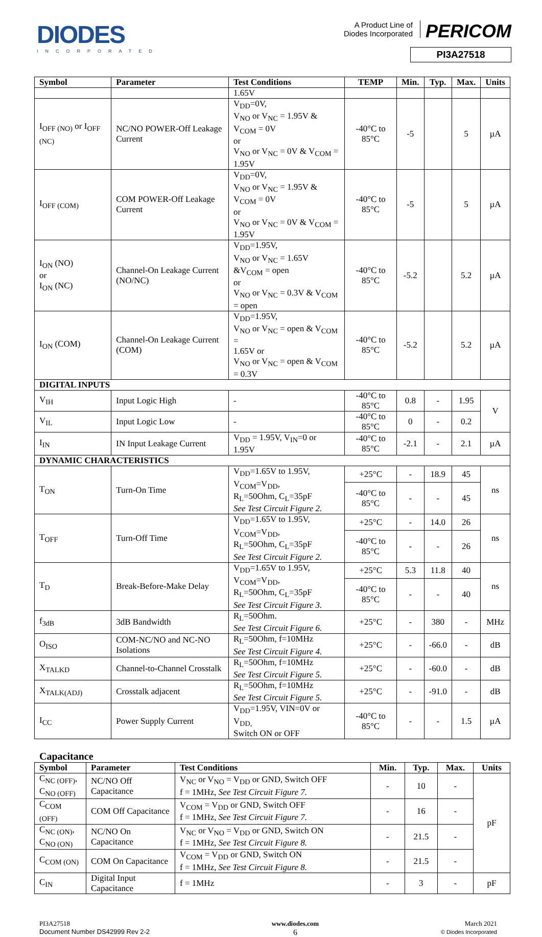DIODES
INCORPORATED
A Product Line of
Diodes Incorporated PERICOM
PI3A27518
| Symbol | Parameter | Test Conditions | TEMP | Min. | Typ. | Max. | Units |
| --- | --- | --- | --- | --- | --- | --- | --- |
| | | 1.65V | | | | | |
| I<sub>OFF (NO)</sub> or I<sub>OFF (NC)</sub> | NC/NO POWER-Off Leakage Current | V<sub>DD</sub>=0V, V<sub>NO</sub> or V<sub>NC</sub> = 1.95V & V<sub>COM</sub> = 0V or V<sub>NO</sub> or V<sub>NC</sub> = 0V & V<sub>COM</sub> = 1.95V | -40°C to 85°C | -5 | | 5 | µA |
| I<sub>OFF (COM)</sub> | COM POWER-Off Leakage Current | V<sub>DD</sub>=0V, V<sub>NO</sub> or V<sub>NC</sub> = 1.95V & V<sub>COM</sub> = 0V or V<sub>NO</sub> or V<sub>NC</sub> = 0V & V<sub>COM</sub> = 1.95V | -40°C to 85°C | -5 | | 5 | µA |
| I<sub>ON</sub> (NO) or I<sub>ON</sub> (NC) | Channel-On Leakage Current (NO/NC) | V<sub>DD</sub>=1.95V, V<sub>NO</sub> or V<sub>NC</sub> = 1.65V &V<sub>COM</sub> = open or V<sub>NO</sub> or V<sub>NC</sub> = 0.3V & V<sub>COM</sub> = open | -40°C to 85°C | -5.2 | | 5.2 | µA |
| I<sub>ON</sub> (COM) | Channel-On Leakage Current (COM) | V<sub>DD</sub>=1.95V, V<sub>NO</sub> or V<sub>NC</sub> = open & V<sub>COM</sub> = 1.65V or V<sub>NO</sub> or V<sub>NC</sub> = open & V<sub>COM</sub> = 0.3V | -40°C to 85°C | -5.2 | | 5.2 | µA |
| DIGITAL INPUTS | | | | | | | |
| V<sub>IH</sub> | Input Logic High | - | -40°C to 85°C | 0.8 | - | 1.95 | V |
| V<sub>IL</sub> | Input Logic Low | - | -40°C to 85°C | 0 | - | 0.2 | |
| I<sub>IN</sub> | IN Input Leakage Current | V<sub>DD</sub> = 1.95V, V<sub>IN</sub>=0 or 1.95V | -40°C to 85°C | -2.1 | - | 2.1 | µA |
| DYNAMIC CHARACTERISTICS | | | | | | | |
| T<sub>ON</sub> | Turn-On Time | V<sub>DD</sub>=1.65V to 1.95V, V<sub>COM</sub>=V<sub>DD</sub>, R<sub>L</sub>=50Ohm, C<sub>L</sub>=35pF See Test Circuit Figure 2. | +25°C | - | 18.9 | 45 | ns |
| | | | -40°C to 85°C | - | - | 45 | |
| T<sub>OFF</sub> | Turn-Off Time | V<sub>DD</sub>=1.65V to 1.95V, V<sub>COM</sub>=V<sub>DD</sub>, R<sub>L</sub>=50Ohm, C<sub>L</sub>=35pF See Test Circuit Figure 2. | +25°C | - | 14.0 | 26 | ns |
| | | | -40°C to 85°C | - | - | 26 | |
| T<sub>D</sub> | Break-Before-Make Delay | V<sub>DD</sub>=1.65V to 1.95V, V<sub>COM</sub>=V<sub>DD</sub>, R<sub>L</sub>=50Ohm, C<sub>L</sub>=35pF See Test Circuit Figure 3. | +25°C | 5.3 | 11.8 | 40 | ns |
| | | | -40°C to 85°C | - | - | 40 | |
| f<sub>3dB</sub> | 3dB Bandwidth | R<sub>L</sub>=50Ohm. See Test Circuit Figure 6. | +25°C | - | 380 | - | MHz |
| O<sub>ISO</sub> | COM-NC/NO and NC-NO Isolations | R<sub>L</sub>=50Ohm, f=10MHz See Test Circuit Figure 4. | +25°C | - | -66.0 | - | dB |
| X<sub>TALKD</sub> | Channel-to-Channel Crosstalk | R<sub>L</sub>=50Ohm, f=10MHz See Test Circuit Figure 5. | +25°C | - | -60.0 | - | dB |
| X<sub>TALK(ADJ)</sub> | Crosstalk adjacent | R<sub>L</sub>=50Ohm, f=10MHz See Test Circuit Figure 5. | +25°C | - | -91.0 | - | dB |
| I<sub>CC</sub> | Power Supply Current | V<sub>DD</sub>=1.95V, VIN=0V or V<sub>DD,</sub> Switch ON or OFF | -40°C to 85°C | - | - | 1.5 | µA |
Capacitance
| Symbol | Parameter | Test Conditions | Min. | Typ. | Max. | Units |
| --- | --- | --- | --- | --- | --- | --- |
| C<sub>NC (OFF)</sub>, C<sub>NO (OFF)</sub> | NC/NO Off Capacitance | V<sub>NC</sub> or V<sub>NO</sub> = V<sub>DD</sub> or GND, Switch OFF f = 1MHz, See Test Circuit Figure 7. | - | 10 | - | pF |
| C<sub>COM (OFF)</sub> | COM Off Capacitance | V<sub>COM</sub> = V<sub>DD</sub> or GND, Switch OFF f = 1MHz, See Test Circuit Figure 7. | - | 16 | - | |
| C<sub>NC (ON)</sub>, C<sub>NO (ON)</sub> | NC/NO On Capacitance | V<sub>NC</sub> or V<sub>NO</sub> = V<sub>DD</sub> or GND, Switch ON f = 1MHz, See Test Circuit Figure 8. | - | 21.5 | - | |
| C<sub>COM (ON)</sub> | COM On Capacitance | V<sub>COM</sub> = V<sub>DD</sub> or GND, Switch ON f = 1MHz, See Test Circuit Figure 8. | - | 21.5 | - | |
| C<sub>IN</sub> | Digital Input Capacitance | f = 1MHz | - | 3 | - | pF |
PI3A27518
Document Number DS42999 Rev 2-2
www.diodes.com
6
March 2021
© Diodes Incorporated